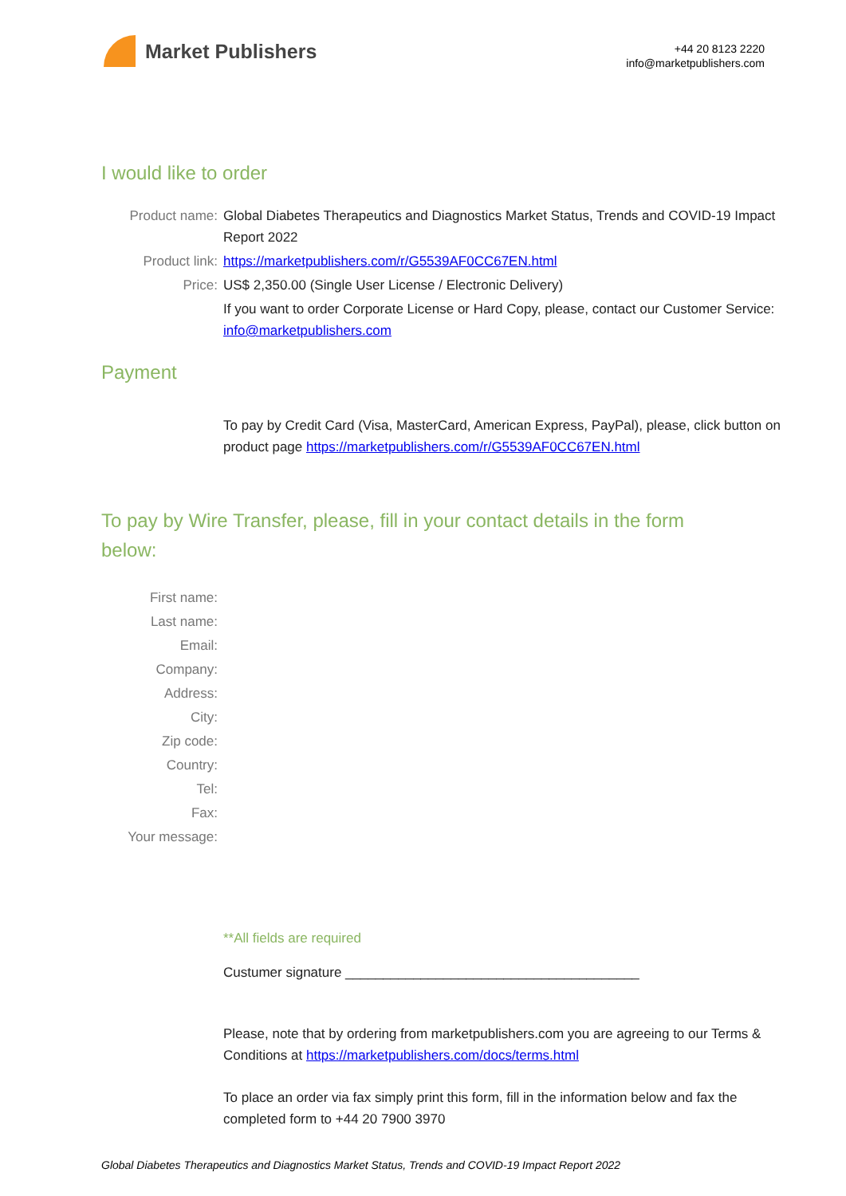Market Publishers
+44 20 8123 2220
info@marketpublishers.com
I would like to order
Product name: Global Diabetes Therapeutics and Diagnostics Market Status, Trends and COVID-19 Impact Report 2022
Product link: https://marketpublishers.com/r/G5539AF0CC67EN.html
Price: US$ 2,350.00 (Single User License / Electronic Delivery)
If you want to order Corporate License or Hard Copy, please, contact our Customer Service:
info@marketpublishers.com
Payment
To pay by Credit Card (Visa, MasterCard, American Express, PayPal), please, click button on product page https://marketpublishers.com/r/G5539AF0CC67EN.html
To pay by Wire Transfer, please, fill in your contact details in the form below:
First name:
Last name:
Email:
Company:
Address:
City:
Zip code:
Country:
Tel:
Fax:
Your message:
**All fields are required
Custumer signature _______________________________________
Please, note that by ordering from marketpublishers.com you are agreeing to our Terms & Conditions at https://marketpublishers.com/docs/terms.html
To place an order via fax simply print this form, fill in the information below and fax the completed form to +44 20 7900 3970
Global Diabetes Therapeutics and Diagnostics Market Status, Trends and COVID-19 Impact Report 2022